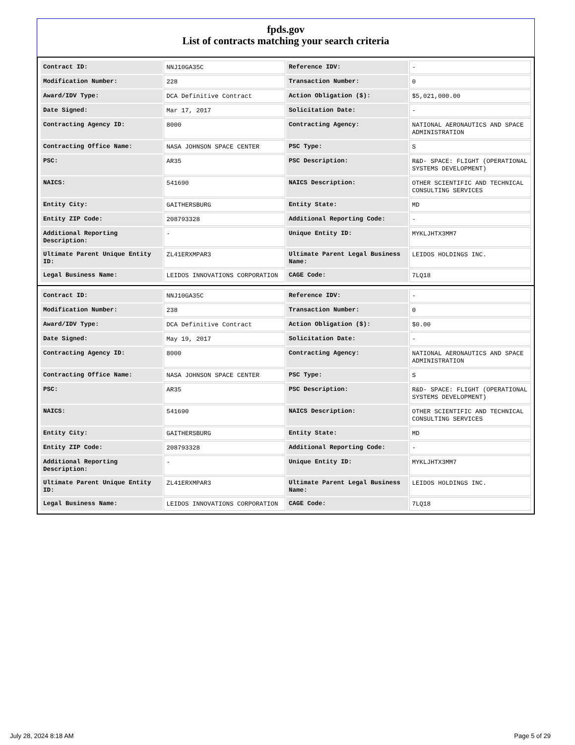fpds.gov
List of contracts matching your search criteria
| Contract ID: | NNJ10GA35C | Reference IDV: | - |
| Modification Number: | 228 | Transaction Number: | 0 |
| Award/IDV Type: | DCA Definitive Contract | Action Obligation ($): | $5,021,000.00 |
| Date Signed: | Mar 17, 2017 | Solicitation Date: | - |
| Contracting Agency ID: | 8000 | Contracting Agency: | NATIONAL AERONAUTICS AND SPACE ADMINISTRATION |
| Contracting Office Name: | NASA JOHNSON SPACE CENTER | PSC Type: | S |
| PSC: | AR35 | PSC Description: | R&D- SPACE: FLIGHT (OPERATIONAL SYSTEMS DEVELOPMENT) |
| NAICS: | 541690 | NAICS Description: | OTHER SCIENTIFIC AND TECHNICAL CONSULTING SERVICES |
| Entity City: | GAITHERSBURG | Entity State: | MD |
| Entity ZIP Code: | 208793328 | Additional Reporting Code: | - |
| Additional Reporting Description: | - | Unique Entity ID: | MYKLJHTX3MM7 |
| Ultimate Parent Unique Entity ID: | ZL41ERXMPAR3 | Ultimate Parent Legal Business Name: | LEIDOS HOLDINGS INC. |
| Legal Business Name: | LEIDOS INNOVATIONS CORPORATION | CAGE Code: | 7LQ18 |
| Contract ID: | NNJ10GA35C | Reference IDV: | - |
| Modification Number: | 238 | Transaction Number: | 0 |
| Award/IDV Type: | DCA Definitive Contract | Action Obligation ($): | $0.00 |
| Date Signed: | May 19, 2017 | Solicitation Date: | - |
| Contracting Agency ID: | 8000 | Contracting Agency: | NATIONAL AERONAUTICS AND SPACE ADMINISTRATION |
| Contracting Office Name: | NASA JOHNSON SPACE CENTER | PSC Type: | S |
| PSC: | AR35 | PSC Description: | R&D- SPACE: FLIGHT (OPERATIONAL SYSTEMS DEVELOPMENT) |
| NAICS: | 541690 | NAICS Description: | OTHER SCIENTIFIC AND TECHNICAL CONSULTING SERVICES |
| Entity City: | GAITHERSBURG | Entity State: | MD |
| Entity ZIP Code: | 208793328 | Additional Reporting Code: | - |
| Additional Reporting Description: | - | Unique Entity ID: | MYKLJHTX3MM7 |
| Ultimate Parent Unique Entity ID: | ZL41ERXMPAR3 | Ultimate Parent Legal Business Name: | LEIDOS HOLDINGS INC. |
| Legal Business Name: | LEIDOS INNOVATIONS CORPORATION | CAGE Code: | 7LQ18 |
July 28, 2024 8:18 AM Page 5 of 29